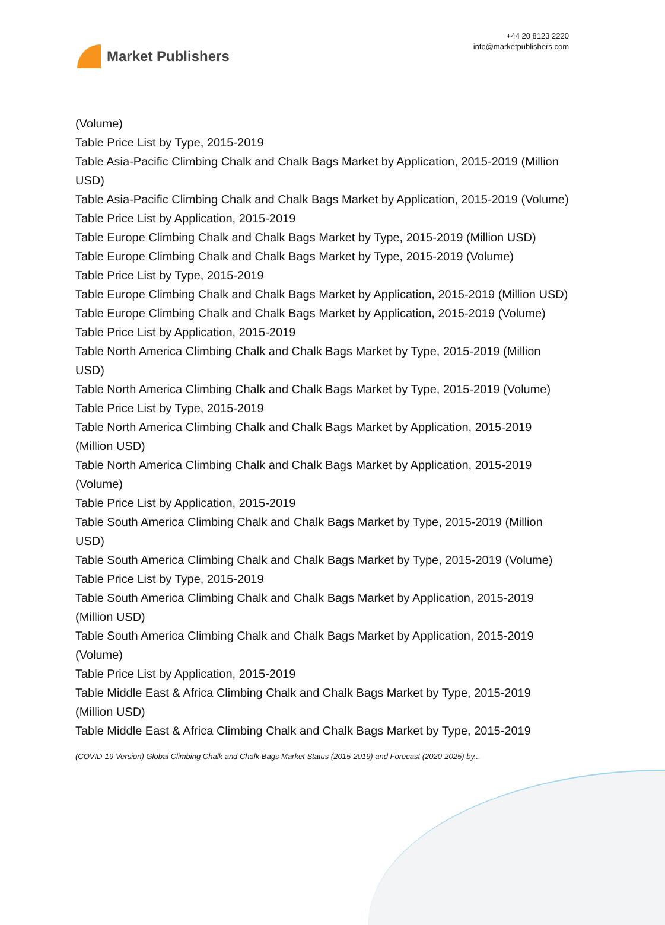Market Publishers
+44 20 8123 2220
info@marketpublishers.com
(Volume)
Table Price List by Type, 2015-2019
Table Asia-Pacific Climbing Chalk and Chalk Bags Market by Application, 2015-2019 (Million USD)
Table Asia-Pacific Climbing Chalk and Chalk Bags Market by Application, 2015-2019 (Volume)
Table Price List by Application, 2015-2019
Table Europe Climbing Chalk and Chalk Bags Market by Type, 2015-2019 (Million USD)
Table Europe Climbing Chalk and Chalk Bags Market by Type, 2015-2019 (Volume)
Table Price List by Type, 2015-2019
Table Europe Climbing Chalk and Chalk Bags Market by Application, 2015-2019 (Million USD)
Table Europe Climbing Chalk and Chalk Bags Market by Application, 2015-2019 (Volume)
Table Price List by Application, 2015-2019
Table North America Climbing Chalk and Chalk Bags Market by Type, 2015-2019 (Million USD)
Table North America Climbing Chalk and Chalk Bags Market by Type, 2015-2019 (Volume)
Table Price List by Type, 2015-2019
Table North America Climbing Chalk and Chalk Bags Market by Application, 2015-2019 (Million USD)
Table North America Climbing Chalk and Chalk Bags Market by Application, 2015-2019 (Volume)
Table Price List by Application, 2015-2019
Table South America Climbing Chalk and Chalk Bags Market by Type, 2015-2019 (Million USD)
Table South America Climbing Chalk and Chalk Bags Market by Type, 2015-2019 (Volume)
Table Price List by Type, 2015-2019
Table South America Climbing Chalk and Chalk Bags Market by Application, 2015-2019 (Million USD)
Table South America Climbing Chalk and Chalk Bags Market by Application, 2015-2019 (Volume)
Table Price List by Application, 2015-2019
Table Middle East & Africa Climbing Chalk and Chalk Bags Market by Type, 2015-2019 (Million USD)
Table Middle East & Africa Climbing Chalk and Chalk Bags Market by Type, 2015-2019
(COVID-19 Version) Global Climbing Chalk and Chalk Bags Market Status (2015-2019) and Forecast (2020-2025) by...